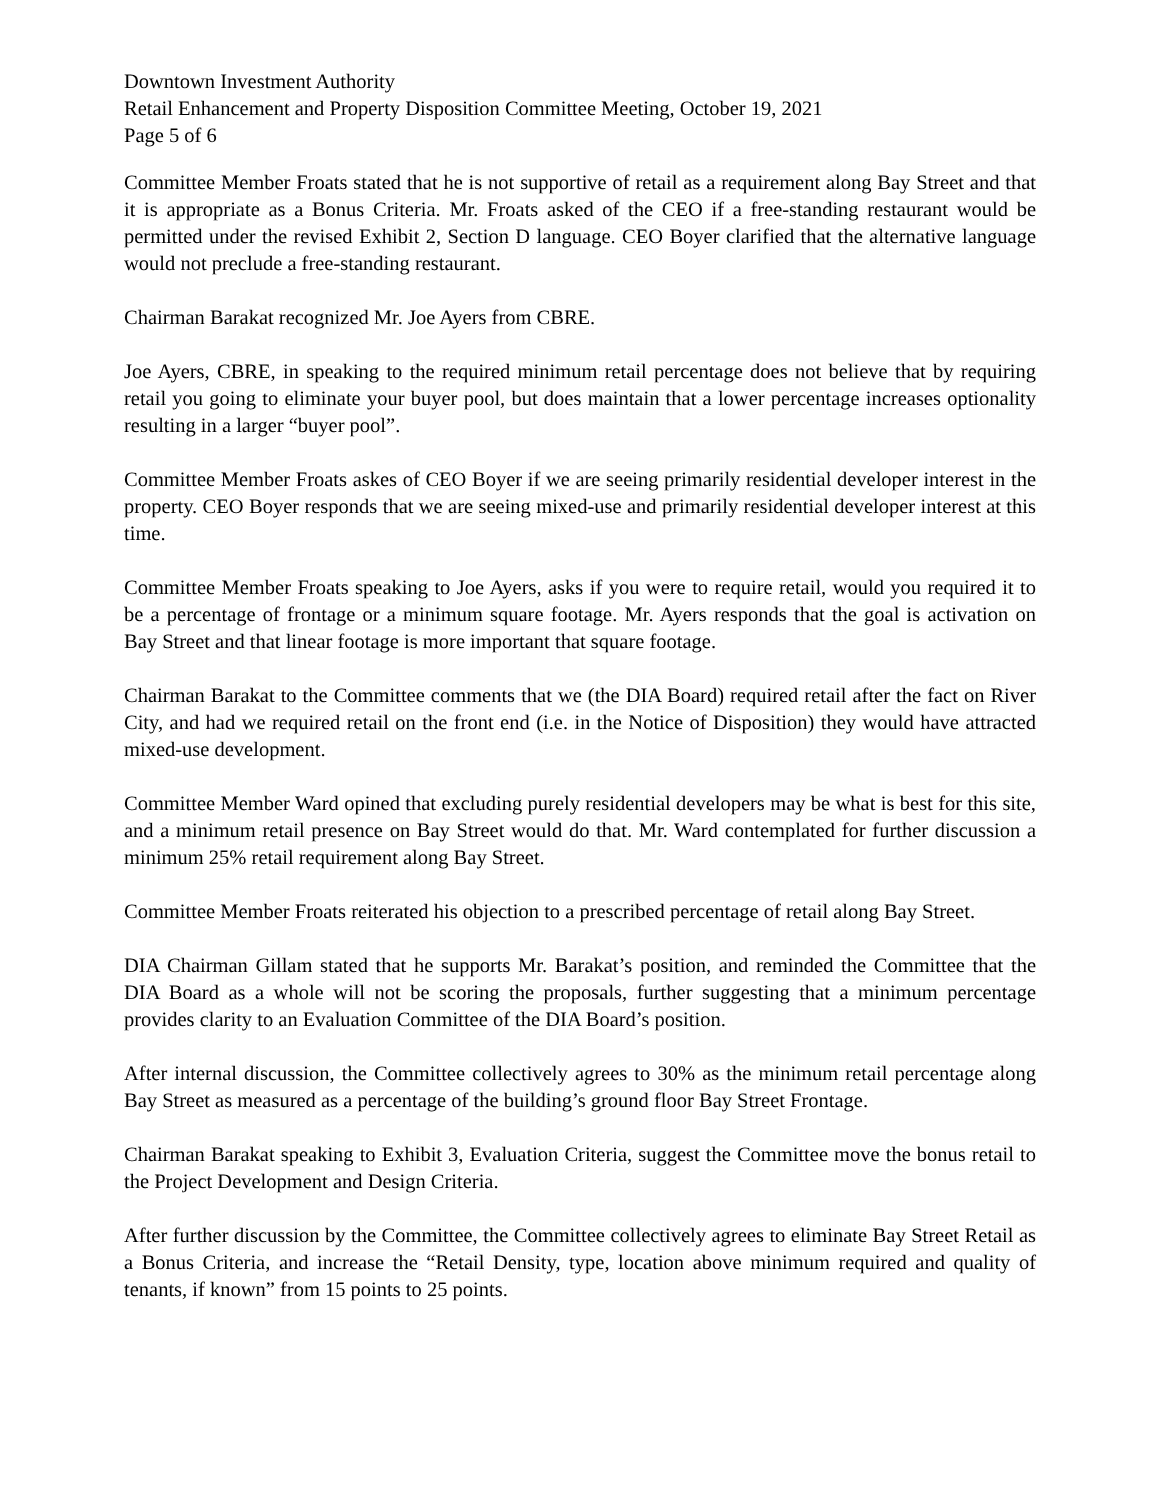Downtown Investment Authority
Retail Enhancement and Property Disposition Committee Meeting, October 19, 2021
Page 5 of 6
Committee Member Froats stated that he is not supportive of retail as a requirement along Bay Street and that it is appropriate as a Bonus Criteria. Mr. Froats asked of the CEO if a free-standing restaurant would be permitted under the revised Exhibit 2, Section D language. CEO Boyer clarified that the alternative language would not preclude a free-standing restaurant.
Chairman Barakat recognized Mr. Joe Ayers from CBRE.
Joe Ayers, CBRE, in speaking to the required minimum retail percentage does not believe that by requiring retail you going to eliminate your buyer pool, but does maintain that a lower percentage increases optionality resulting in a larger “buyer pool”.
Committee Member Froats askes of CEO Boyer if we are seeing primarily residential developer interest in the property. CEO Boyer responds that we are seeing mixed-use and primarily residential developer interest at this time.
Committee Member Froats speaking to Joe Ayers, asks if you were to require retail, would you required it to be a percentage of frontage or a minimum square footage. Mr. Ayers responds that the goal is activation on Bay Street and that linear footage is more important that square footage.
Chairman Barakat to the Committee comments that we (the DIA Board) required retail after the fact on River City, and had we required retail on the front end (i.e. in the Notice of Disposition) they would have attracted mixed-use development.
Committee Member Ward opined that excluding purely residential developers may be what is best for this site, and a minimum retail presence on Bay Street would do that. Mr. Ward contemplated for further discussion a minimum 25% retail requirement along Bay Street.
Committee Member Froats reiterated his objection to a prescribed percentage of retail along Bay Street.
DIA Chairman Gillam stated that he supports Mr. Barakat’s position, and reminded the Committee that the DIA Board as a whole will not be scoring the proposals, further suggesting that a minimum percentage provides clarity to an Evaluation Committee of the DIA Board’s position.
After internal discussion, the Committee collectively agrees to 30% as the minimum retail percentage along Bay Street as measured as a percentage of the building’s ground floor Bay Street Frontage.
Chairman Barakat speaking to Exhibit 3, Evaluation Criteria, suggest the Committee move the bonus retail to the Project Development and Design Criteria.
After further discussion by the Committee, the Committee collectively agrees to eliminate Bay Street Retail as a Bonus Criteria, and increase the “Retail Density, type, location above minimum required and quality of tenants, if known” from 15 points to 25 points.